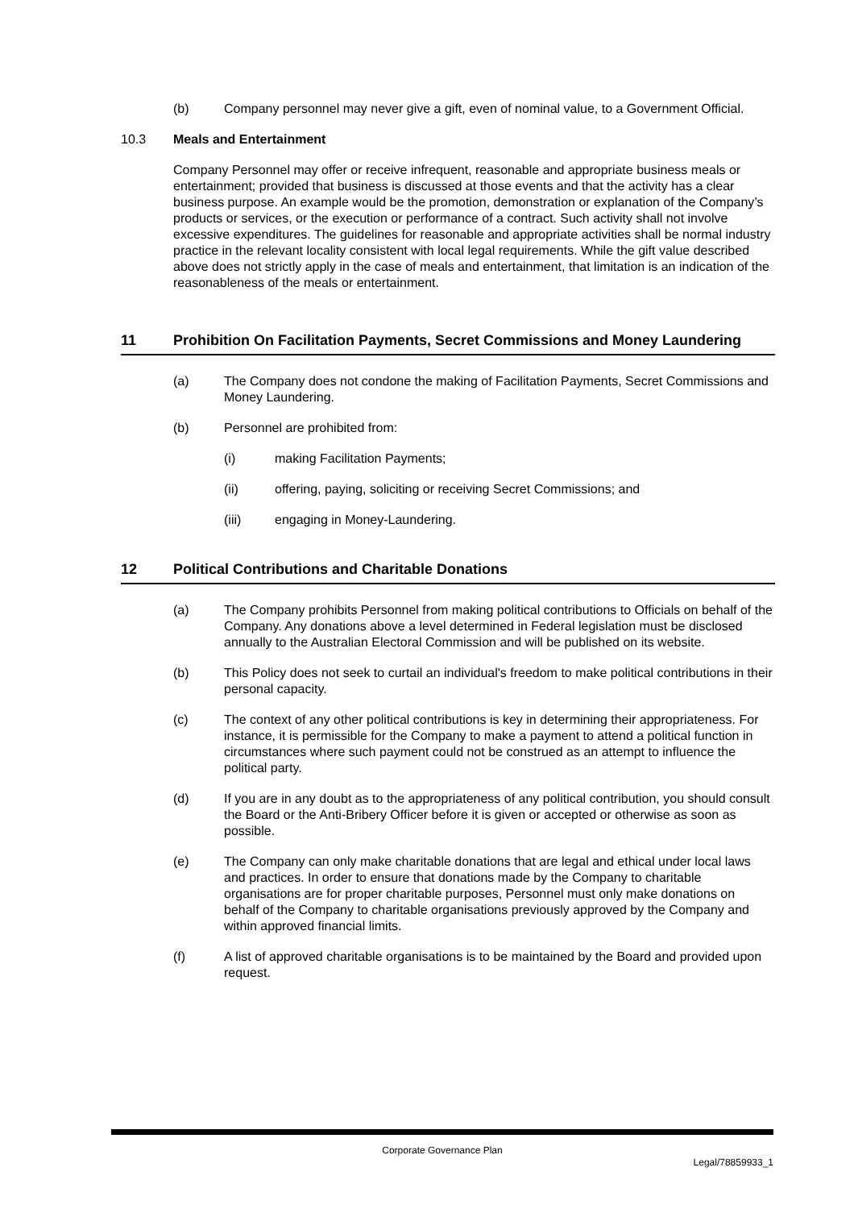(b) Company personnel may never give a gift, even of nominal value, to a Government Official.
10.3 Meals and Entertainment
Company Personnel may offer or receive infrequent, reasonable and appropriate business meals or entertainment; provided that business is discussed at those events and that the activity has a clear business purpose. An example would be the promotion, demonstration or explanation of the Company’s products or services, or the execution or performance of a contract. Such activity shall not involve excessive expenditures. The guidelines for reasonable and appropriate activities shall be normal industry practice in the relevant locality consistent with local legal requirements. While the gift value described above does not strictly apply in the case of meals and entertainment, that limitation is an indication of the reasonableness of the meals or entertainment.
11 Prohibition On Facilitation Payments, Secret Commissions and Money Laundering
(a) The Company does not condone the making of Facilitation Payments, Secret Commissions and Money Laundering.
(b) Personnel are prohibited from:
(i) making Facilitation Payments;
(ii) offering, paying, soliciting or receiving Secret Commissions; and
(iii) engaging in Money-Laundering.
12 Political Contributions and Charitable Donations
(a) The Company prohibits Personnel from making political contributions to Officials on behalf of the Company. Any donations above a level determined in Federal legislation must be disclosed annually to the Australian Electoral Commission and will be published on its website.
(b) This Policy does not seek to curtail an individual's freedom to make political contributions in their personal capacity.
(c) The context of any other political contributions is key in determining their appropriateness. For instance, it is permissible for the Company to make a payment to attend a political function in circumstances where such payment could not be construed as an attempt to influence the political party.
(d) If you are in any doubt as to the appropriateness of any political contribution, you should consult the Board or the Anti-Bribery Officer before it is given or accepted or otherwise as soon as possible.
(e) The Company can only make charitable donations that are legal and ethical under local laws and practices. In order to ensure that donations made by the Company to charitable organisations are for proper charitable purposes, Personnel must only make donations on behalf of the Company to charitable organisations previously approved by the Company and within approved financial limits.
(f) A list of approved charitable organisations is to be maintained by the Board and provided upon request.
Corporate Governance Plan
Legal/78859933_1